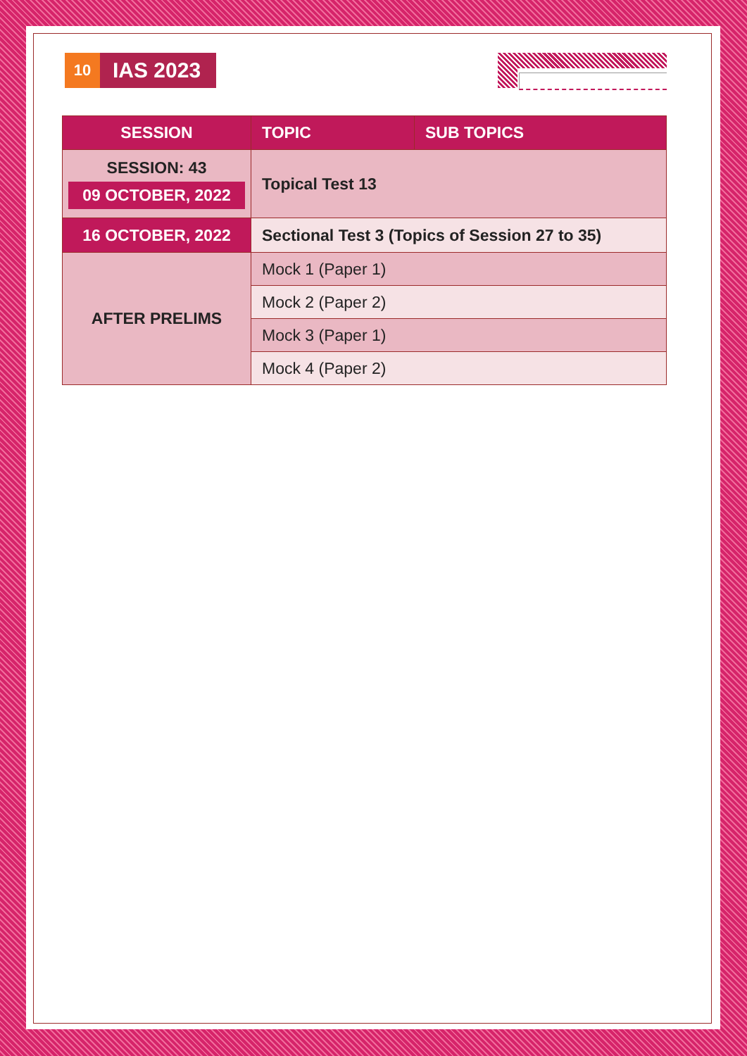10
IAS 2023
| SESSION | TOPIC | SUB TOPICS |
| --- | --- | --- |
| SESSION: 43 09 OCTOBER, 2022 | Topical Test 13 | |
| 16 OCTOBER, 2022 | Sectional Test 3 (Topics of Session 27 to 35) | |
| AFTER PRELIMS | Mock 1 (Paper 1) | |
| | Mock 2 (Paper 2) | |
| | Mock 3 (Paper 1) | |
| | Mock 4 (Paper 2) | |